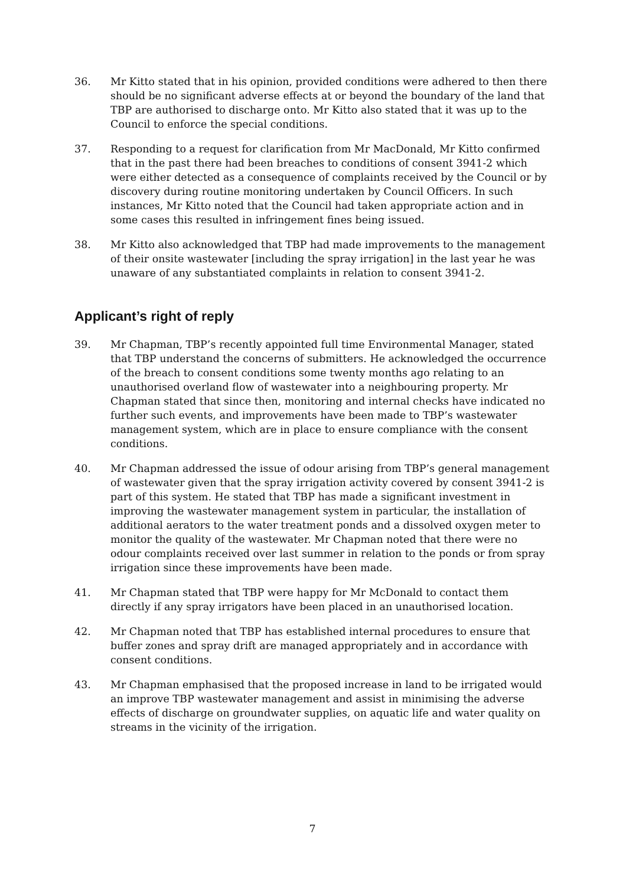36. Mr Kitto stated that in his opinion, provided conditions were adhered to then there should be no significant adverse effects at or beyond the boundary of the land that TBP are authorised to discharge onto. Mr Kitto also stated that it was up to the Council to enforce the special conditions.
37. Responding to a request for clarification from Mr MacDonald, Mr Kitto confirmed that in the past there had been breaches to conditions of consent 3941-2 which were either detected as a consequence of complaints received by the Council or by discovery during routine monitoring undertaken by Council Officers. In such instances, Mr Kitto noted that the Council had taken appropriate action and in some cases this resulted in infringement fines being issued.
38. Mr Kitto also acknowledged that TBP had made improvements to the management of their onsite wastewater [including the spray irrigation] in the last year he was unaware of any substantiated complaints in relation to consent 3941-2.
Applicant’s right of reply
39. Mr Chapman, TBP’s recently appointed full time Environmental Manager, stated that TBP understand the concerns of submitters. He acknowledged the occurrence of the breach to consent conditions some twenty months ago relating to an unauthorised overland flow of wastewater into a neighbouring property. Mr Chapman stated that since then, monitoring and internal checks have indicated no further such events, and improvements have been made to TBP’s wastewater management system, which are in place to ensure compliance with the consent conditions.
40. Mr Chapman addressed the issue of odour arising from TBP’s general management of wastewater given that the spray irrigation activity covered by consent 3941-2 is part of this system. He stated that TBP has made a significant investment in improving the wastewater management system in particular, the installation of additional aerators to the water treatment ponds and a dissolved oxygen meter to monitor the quality of the wastewater. Mr Chapman noted that there were no odour complaints received over last summer in relation to the ponds or from spray irrigation since these improvements have been made.
41. Mr Chapman stated that TBP were happy for Mr McDonald to contact them directly if any spray irrigators have been placed in an unauthorised location.
42. Mr Chapman noted that TBP has established internal procedures to ensure that buffer zones and spray drift are managed appropriately and in accordance with consent conditions.
43. Mr Chapman emphasised that the proposed increase in land to be irrigated would an improve TBP wastewater management and assist in minimising the adverse effects of discharge on groundwater supplies, on aquatic life and water quality on streams in the vicinity of the irrigation.
7